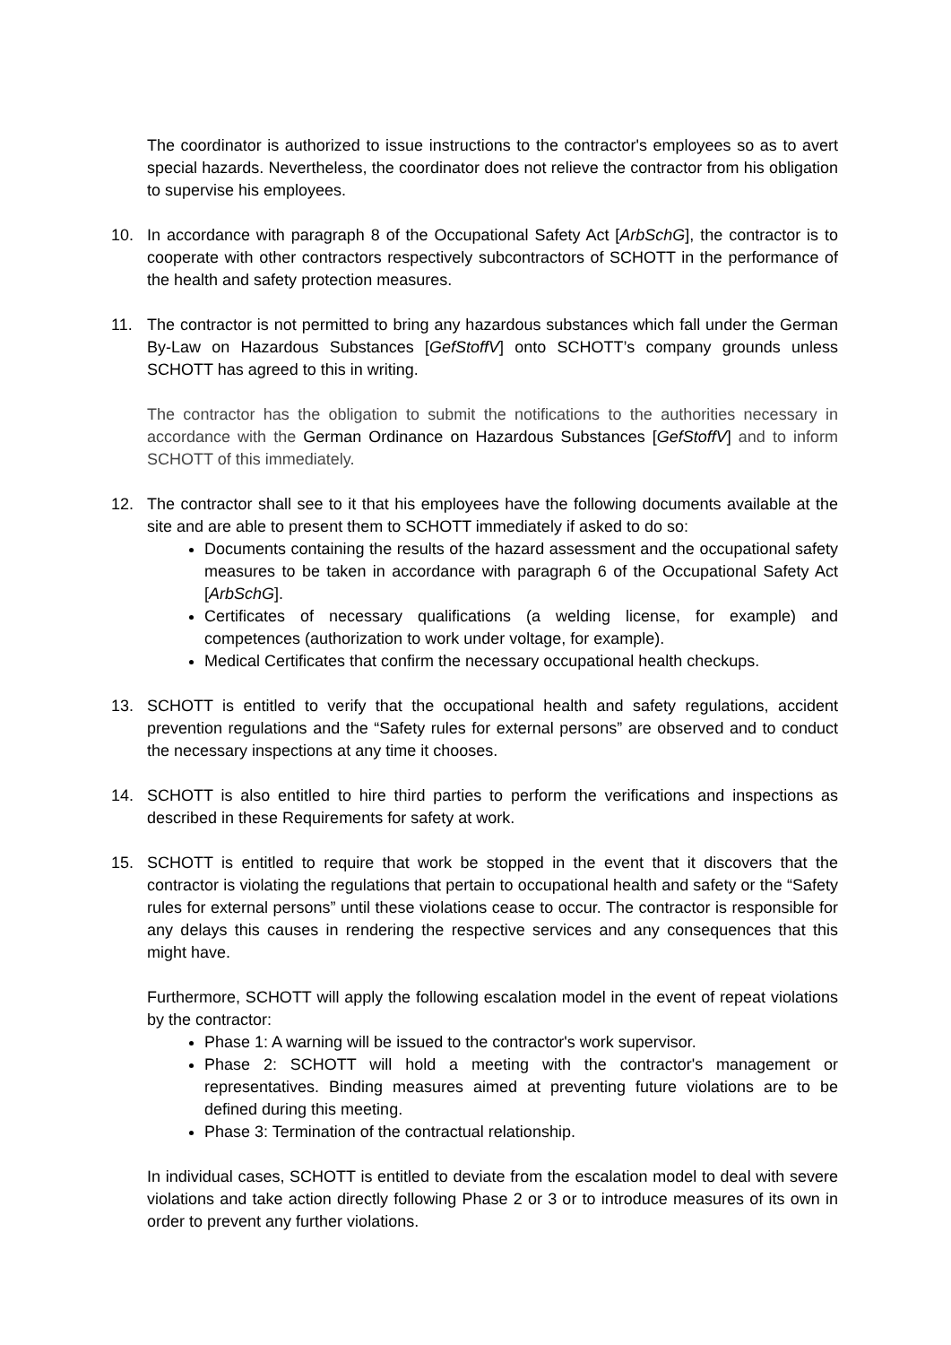The coordinator is authorized to issue instructions to the contractor's employees so as to avert special hazards. Nevertheless, the coordinator does not relieve the contractor from his obligation to supervise his employees.
10. In accordance with paragraph 8 of the Occupational Safety Act [ArbSchG], the contractor is to cooperate with other contractors respectively subcontractors of SCHOTT in the performance of the health and safety protection measures.
11. The contractor is not permitted to bring any hazardous substances which fall under the German By-Law on Hazardous Substances [GefStoffV] onto SCHOTT’s company grounds unless SCHOTT has agreed to this in writing.
The contractor has the obligation to submit the notifications to the authorities necessary in accordance with the German Ordinance on Hazardous Substances [GefStoffV] and to inform SCHOTT of this immediately.
12. The contractor shall see to it that his employees have the following documents available at the site and are able to present them to SCHOTT immediately if asked to do so:
Documents containing the results of the hazard assessment and the occupational safety measures to be taken in accordance with paragraph 6 of the Occupational Safety Act [ArbSchG].
Certificates of necessary qualifications (a welding license, for example) and competences (authorization to work under voltage, for example).
Medical Certificates that confirm the necessary occupational health checkups.
13. SCHOTT is entitled to verify that the occupational health and safety regulations, accident prevention regulations and the “Safety rules for external persons” are observed and to conduct the necessary inspections at any time it chooses.
14. SCHOTT is also entitled to hire third parties to perform the verifications and inspections as described in these Requirements for safety at work.
15. SCHOTT is entitled to require that work be stopped in the event that it discovers that the contractor is violating the regulations that pertain to occupational health and safety or the “Safety rules for external persons” until these violations cease to occur. The contractor is responsible for any delays this causes in rendering the respective services and any consequences that this might have.
Furthermore, SCHOTT will apply the following escalation model in the event of repeat violations by the contractor:
Phase 1: A warning will be issued to the contractor's work supervisor.
Phase 2: SCHOTT will hold a meeting with the contractor's management or representatives. Binding measures aimed at preventing future violations are to be defined during this meeting.
Phase 3: Termination of the contractual relationship.
In individual cases, SCHOTT is entitled to deviate from the escalation model to deal with severe violations and take action directly following Phase 2 or 3 or to introduce measures of its own in order to prevent any further violations.